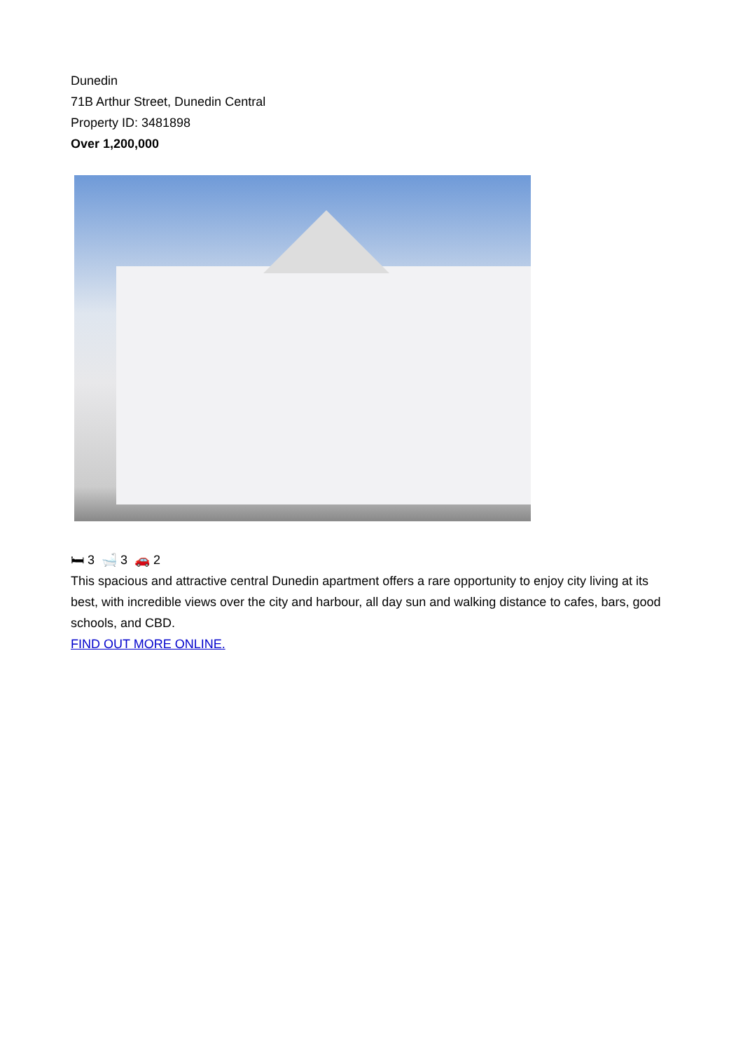Dunedin
71B Arthur Street, Dunedin Central
Property ID: 3481898
Over 1,200,000
🛏 3 🛁 3 🚗 2
This spacious and attractive central Dunedin apartment offers a rare opportunity to enjoy city living at its best, with incredible views over the city and harbour, all day sun and walking distance to cafes, bars, good schools, and CBD.
FIND OUT MORE ONLINE.